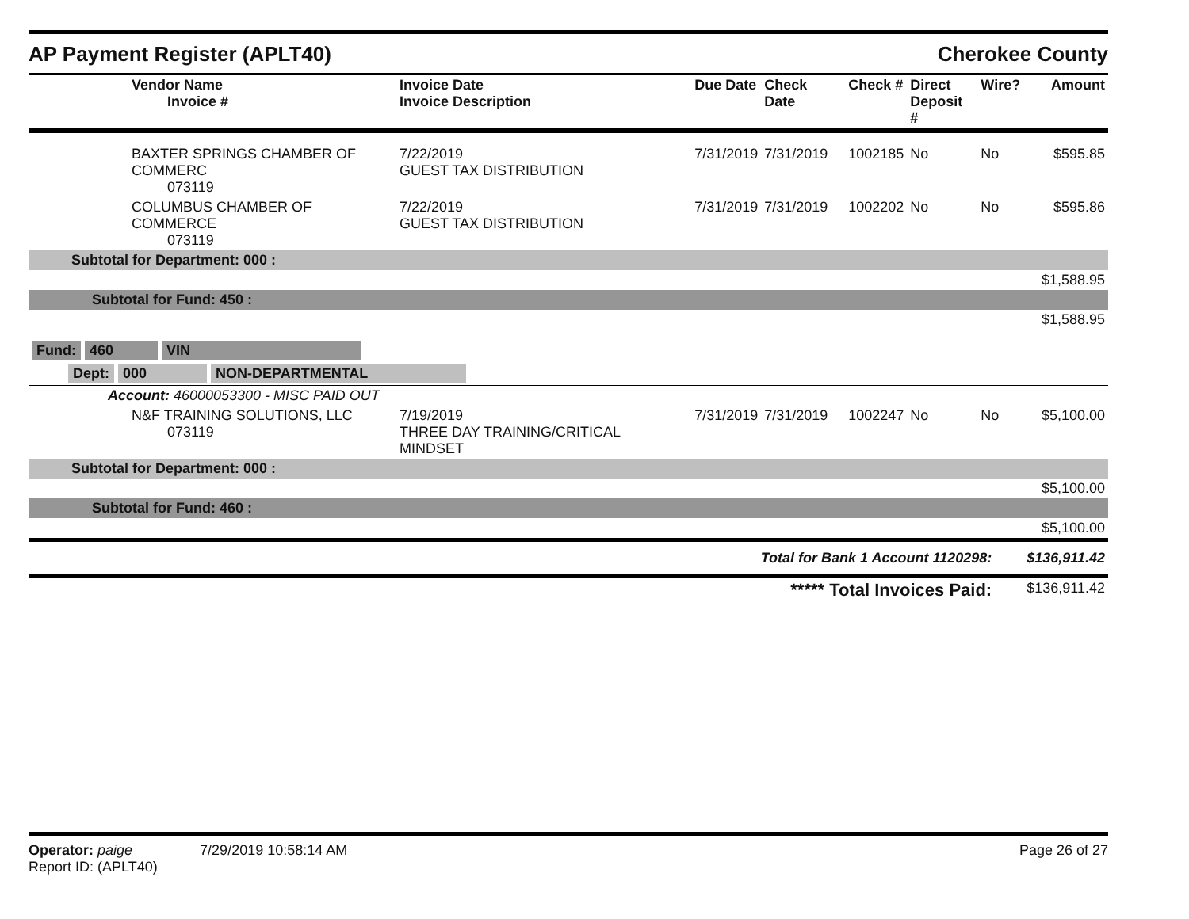AP Payment Register (APLT40) Cherokee County
| Vendor Name Invoice # | Invoice Date Invoice Description | Due Date | Check Date | Check # | Direct Deposit # | Wire? | Amount |
| --- | --- | --- | --- | --- | --- | --- | --- |
| BAXTER SPRINGS CHAMBER OF COMMERC 073119 | 7/22/2019 GUEST TAX DISTRIBUTION | 7/31/2019 | 7/31/2019 | 1002185 | No | No | $595.85 |
| COLUMBUS CHAMBER OF COMMERCE 073119 | 7/22/2019 GUEST TAX DISTRIBUTION | 7/31/2019 | 7/31/2019 | 1002202 | No | No | $595.86 |
| Subtotal for Department: 000 : | | | | | | | |
| $1,588.95 | | | | | | | |
| Subtotal for Fund: 450 : | | | | | | | |
| $1,588.95 | | | | | | | |
| Fund: 460 VIN | | | | | | | |
| Dept: 000 NON-DEPARTMENTAL | | | | | | | |
| Account: 46000053300 - MISC PAID OUT | | | | | | | |
| N&F TRAINING SOLUTIONS, LLC 073119 | 7/19/2019 THREE DAY TRAINING/CRITICAL MINDSET | 7/31/2019 | 7/31/2019 | 1002247 | No | No | $5,100.00 |
| Subtotal for Department: 000 : | | | | | | | |
| $5,100.00 | | | | | | | |
| Subtotal for Fund: 460 : | | | | | | | |
| $5,100.00 | | | | | | | |
| Total for Bank 1 Account 1120298: | | | | | | | $136,911.42 |
| ***** Total Invoices Paid: | | | | | | | $136,911.42 |
Operator: paige 7/29/2019 10:58:14 AM
Report ID: (APLT40)
Page 26 of 27